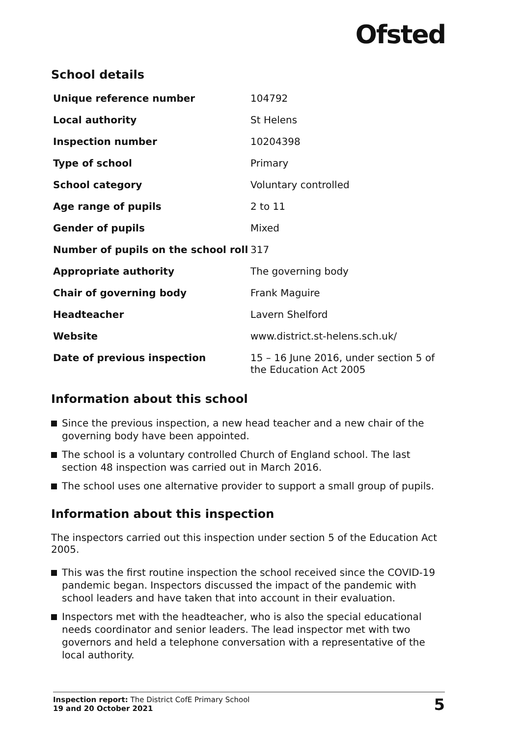Ofsted
School details
| Unique reference number | 104792 |
| Local authority | St Helens |
| Inspection number | 10204398 |
| Type of school | Primary |
| School category | Voluntary controlled |
| Age range of pupils | 2 to 11 |
| Gender of pupils | Mixed |
| Number of pupils on the school roll | 317 |
| Appropriate authority | The governing body |
| Chair of governing body | Frank Maguire |
| Headteacher | Lavern Shelford |
| Website | www.district.st-helens.sch.uk/ |
| Date of previous inspection | 15 – 16 June 2016, under section 5 of the Education Act 2005 |
Information about this school
Since the previous inspection, a new head teacher and a new chair of the governing body have been appointed.
The school is a voluntary controlled Church of England school. The last section 48 inspection was carried out in March 2016.
The school uses one alternative provider to support a small group of pupils.
Information about this inspection
The inspectors carried out this inspection under section 5 of the Education Act 2005.
This was the first routine inspection the school received since the COVID-19 pandemic began. Inspectors discussed the impact of the pandemic with school leaders and have taken that into account in their evaluation.
Inspectors met with the headteacher, who is also the special educational needs coordinator and senior leaders. The lead inspector met with two governors and held a telephone conversation with a representative of the local authority.
Inspection report: The District CofE Primary School
19 and 20 October 2021
5